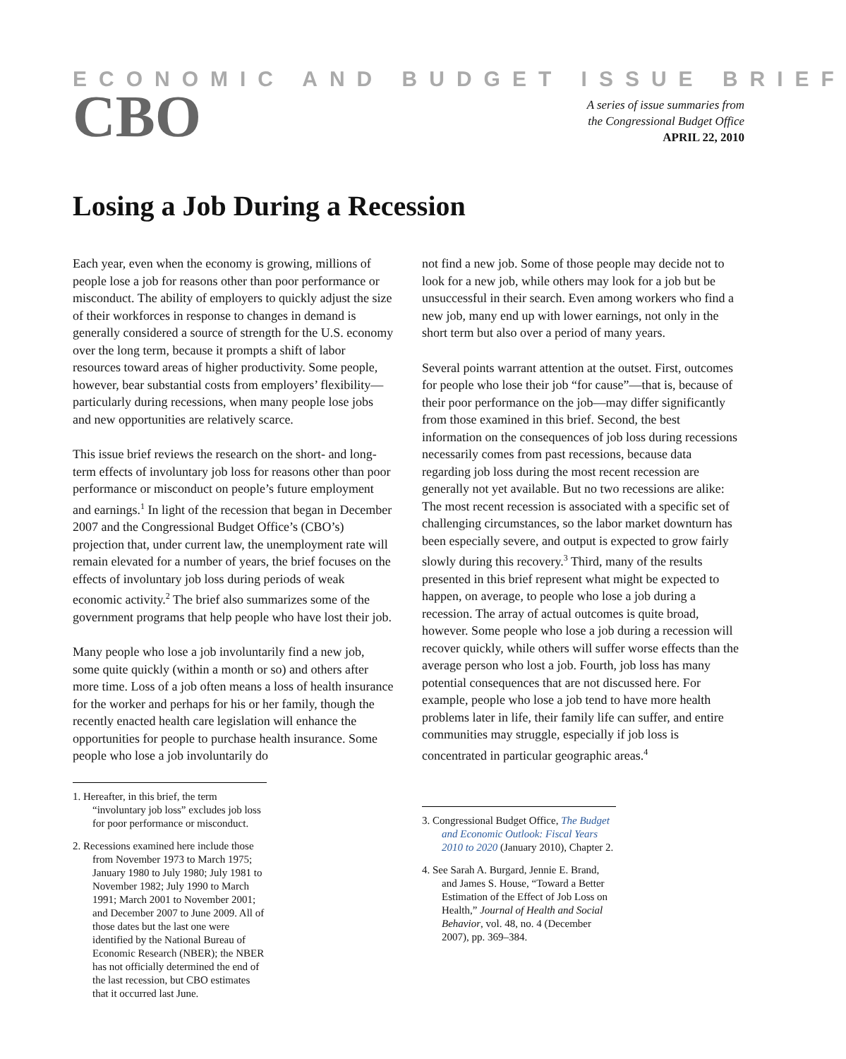ECONOMIC AND BUDGET ISSUE BRIEF
CBO
A series of issue summaries from
the Congressional Budget Office
APRIL 22, 2010
Losing a Job During a Recession
Each year, even when the economy is growing, millions of people lose a job for reasons other than poor performance or misconduct. The ability of employers to quickly adjust the size of their workforces in response to changes in demand is generally considered a source of strength for the U.S. economy over the long term, because it prompts a shift of labor resources toward areas of higher productivity. Some people, however, bear substantial costs from employers’ flexibility—particularly during recessions, when many people lose jobs and new opportunities are relatively scarce.
This issue brief reviews the research on the short- and long-term effects of involuntary job loss for reasons other than poor performance or misconduct on people’s future employment and earnings.<sup>1</sup> In light of the recession that began in December 2007 and the Congressional Budget Office’s (CBO’s) projection that, under current law, the unemployment rate will remain elevated for a number of years, the brief focuses on the effects of involuntary job loss during periods of weak economic activity.<sup>2</sup> The brief also summarizes some of the government programs that help people who have lost their job.
Many people who lose a job involuntarily find a new job, some quite quickly (within a month or so) and others after more time. Loss of a job often means a loss of health insurance for the worker and perhaps for his or her family, though the recently enacted health care legislation will enhance the opportunities for people to purchase health insurance. Some people who lose a job involuntarily do
1. Hereafter, in this brief, the term “involuntary job loss” excludes job loss for poor performance or misconduct.
2. Recessions examined here include those from November 1973 to March 1975; January 1980 to July 1980; July 1981 to November 1982; July 1990 to March 1991; March 2001 to November 2001; and December 2007 to June 2009. All of those dates but the last one were identified by the National Bureau of Economic Research (NBER); the NBER has not officially determined the end of the last recession, but CBO estimates that it occurred last June.
not find a new job. Some of those people may decide not to look for a new job, while others may look for a job but be unsuccessful in their search. Even among workers who find a new job, many end up with lower earnings, not only in the short term but also over a period of many years.
Several points warrant attention at the outset. First, outcomes for people who lose their job “for cause”—that is, because of their poor performance on the job—may differ significantly from those examined in this brief. Second, the best information on the consequences of job loss during recessions necessarily comes from past recessions, because data regarding job loss during the most recent recession are generally not yet available. But no two recessions are alike: The most recent recession is associated with a specific set of challenging circumstances, so the labor market downturn has been especially severe, and output is expected to grow fairly slowly during this recovery.<sup>3</sup> Third, many of the results presented in this brief represent what might be expected to happen, on average, to people who lose a job during a recession. The array of actual outcomes is quite broad, however. Some people who lose a job during a recession will recover quickly, while others will suffer worse effects than the average person who lost a job. Fourth, job loss has many potential consequences that are not discussed here. For example, people who lose a job tend to have more health problems later in life, their family life can suffer, and entire communities may struggle, especially if job loss is concentrated in particular geographic areas.<sup>4</sup>
3. Congressional Budget Office, The Budget and Economic Outlook: Fiscal Years 2010 to 2020 (January 2010), Chapter 2.
4. See Sarah A. Burgard, Jennie E. Brand, and James S. House, “Toward a Better Estimation of the Effect of Job Loss on Health,” Journal of Health and Social Behavior, vol. 48, no. 4 (December 2007), pp. 369–384.